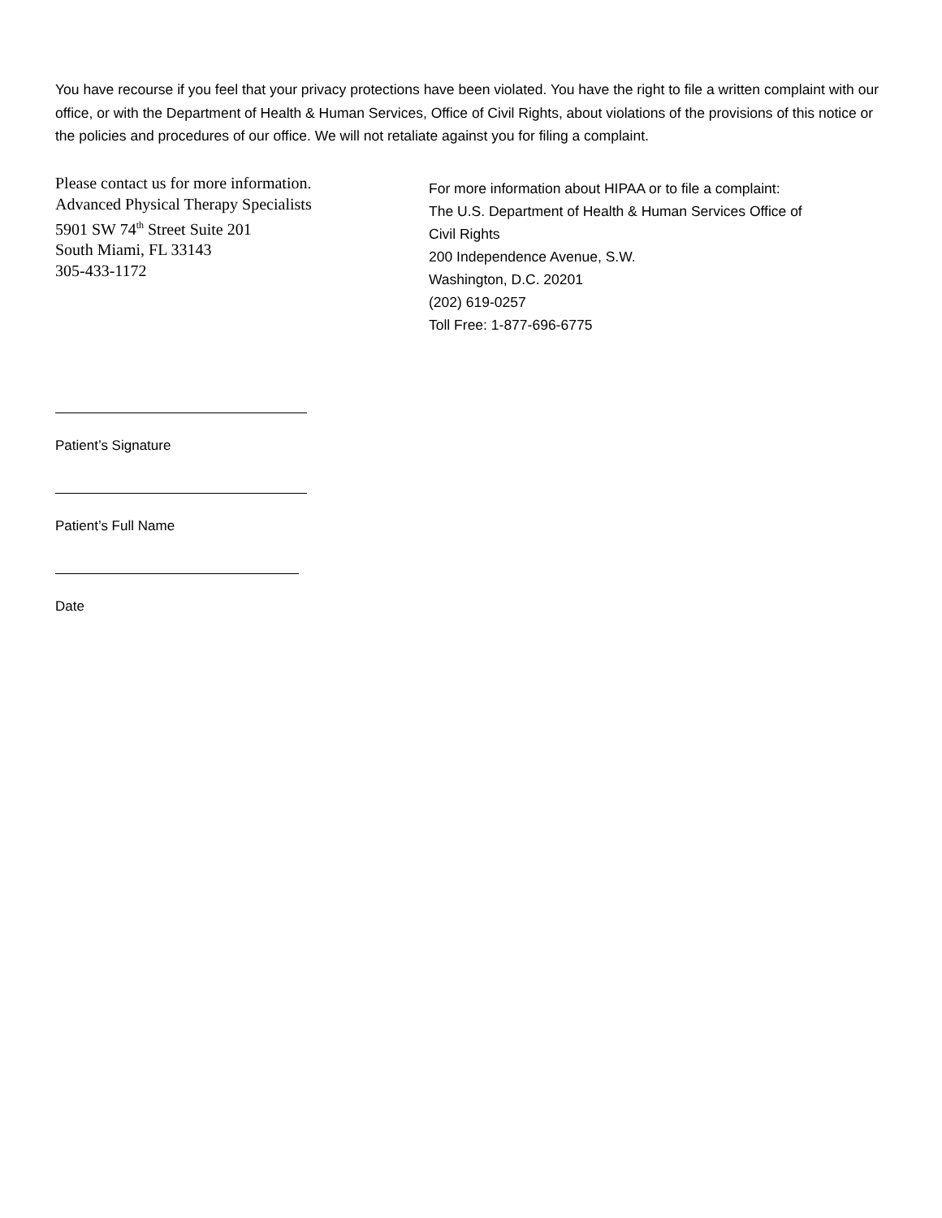You have recourse if you feel that your privacy protections have been violated. You have the right to file a written complaint with our office, or with the Department of Health & Human Services, Office of Civil Rights, about violations of the provisions of this notice or the policies and procedures of our office. We will not retaliate against you for filing a complaint.
Please contact us for more information.
Advanced Physical Therapy Specialists
5901 SW 74<sup>th</sup> Street Suite 201
South Miami, FL 33143
305-433-1172
For more information about HIPAA or to file a complaint:
The U.S. Department of Health & Human Services Office of
Civil Rights
200 Independence Avenue, S.W.
Washington, D.C. 20201
(202) 619-0257
Toll Free: 1-877-696-6775
Patient’s Signature
Patient’s Full Name
Date